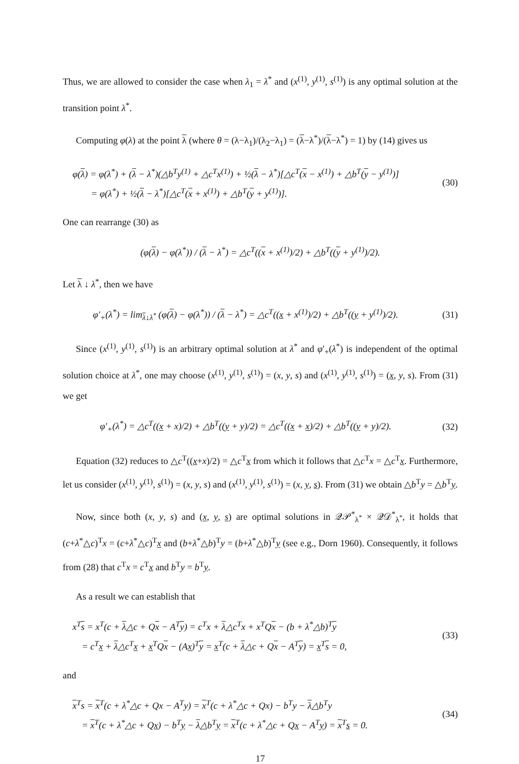Thus, we are allowed to consider the case when λ<sub>1</sub> = λ<sup>*</sup> and (x<sup>(1)</sup>, y<sup>(1)</sup>, s<sup>(1)</sup>) is any optimal solution at the transition point λ<sup>*</sup>.
Computing φ(λ) at the point λ (where θ = (λ−λ<sub>1</sub>)/(λ<sub>2</sub>−λ<sub>1</sub>) = (λ−λ<sup>*</sup>)/(λ−λ<sup>*</sup>) = 1) by (14) gives us
φ(λ) = φ(λ<sup>*</sup>) + (λ − λ<sup>*</sup>)(△b<sup>T</sup>y<sup>(1)</sup> + △c<sup>T</sup>x<sup>(1)</sup>) + ½(λ − λ<sup>*</sup>)[△c<sup>T</sup>(x − x<sup>(1)</sup>) + △b<sup>T</sup>(y − y<sup>(1)</sup>)]
= φ(λ<sup>*</sup>) + ½(λ − λ<sup>*</sup>)[△c<sup>T</sup>(x + x<sup>(1)</sup>) + △b<sup>T</sup>(y + y<sup>(1)</sup>)].
(30)
One can rearrange (30) as
(φ(λ) − φ(λ<sup>*</sup>)) / (λ − λ<sup>*</sup>) = △c<sup>T</sup>((x + x<sup>(1)</sup>)/2) + △b<sup>T</sup>((y + y<sup>(1)</sup>)/2).
Let λ ↓ λ<sup>*</sup>, then we have
φ′<sub>+</sub>(λ<sup>*</sup>) = lim<sub>λ↓λ<sup>*</sup></sub> (φ(λ) − φ(λ<sup>*</sup>)) / (λ − λ<sup>*</sup>) = △c<sup>T</sup>((x + x<sup>(1)</sup>)/2) + △b<sup>T</sup>((y + y<sup>(1)</sup>)/2).
(31)
Since (x<sup>(1)</sup>, y<sup>(1)</sup>, s<sup>(1)</sup>) is an arbitrary optimal solution at λ<sup>*</sup> and φ′<sub>+</sub>(λ<sup>*</sup>) is independent of the optimal solution choice at λ<sup>*</sup>, one may choose (x<sup>(1)</sup>, y<sup>(1)</sup>, s<sup>(1)</sup>) = (x, y, s) and (x<sup>(1)</sup>, y<sup>(1)</sup>, s<sup>(1)</sup>) = (x, y, s). From (31) we get
φ′<sub>+</sub>(λ<sup>*</sup>) = △c<sup>T</sup>((x + x)/2) + △b<sup>T</sup>((y + y)/2) = △c<sup>T</sup>((x + x)/2) + △b<sup>T</sup>((y + y)/2).
(32)
Equation (32) reduces to △c<sup>T</sup>((x+x)/2) = △c<sup>T</sup>x from which it follows that △c<sup>T</sup>x = △c<sup>T</sup>x. Furthermore, let us consider (x<sup>(1)</sup>, y<sup>(1)</sup>, s<sup>(1)</sup>) = (x, y, s) and (x<sup>(1)</sup>, y<sup>(1)</sup>, s<sup>(1)</sup>) = (x, y, s). From (31) we obtain △b<sup>T</sup>y = △b<sup>T</sup>y.
Now, since both (x, y, s) and (x, y, s) are optimal solutions in 𝒬𝒫<sup>*</sup><sub>λ<sup>*</sup></sub> × 𝒬𝒟<sup>*</sup><sub>λ<sup>*</sup></sub>, it holds that (c+λ<sup>*</sup>△c)<sup>T</sup>x = (c+λ<sup>*</sup>△c)<sup>T</sup>x and (b+λ<sup>*</sup>△b)<sup>T</sup>y = (b+λ<sup>*</sup>△b)<sup>T</sup>y (see e.g., Dorn 1960). Consequently, it follows from (28) that c<sup>T</sup>x = c<sup>T</sup>x and b<sup>T</sup>y = b<sup>T</sup>y.
As a result we can establish that
x<sup>T</sup>s = x<sup>T</sup>(c + λ△c + Qx − A<sup>T</sup>y) = c<sup>T</sup>x + λ△c<sup>T</sup>x + x<sup>T</sup>Qx − (b + λ<sup>*</sup>△b)<sup>T</sup>y
= c<sup>T</sup>x + λ△c<sup>T</sup>x + x<sup>T</sup>Qx − (Ax)<sup>T</sup>y = x<sup>T</sup>(c + λ△c + Qx − A<sup>T</sup>y) = x<sup>T</sup>s = 0,
(33)
and
x<sup>T</sup>s = x<sup>T</sup>(c + λ<sup>*</sup>△c + Qx − A<sup>T</sup>y) = x<sup>T</sup>(c + λ<sup>*</sup>△c + Qx) − b<sup>T</sup>y − λ△b<sup>T</sup>y
= x<sup>T</sup>(c + λ<sup>*</sup>△c + Qx) − b<sup>T</sup>y − λ△b<sup>T</sup>y = x<sup>T</sup>(c + λ<sup>*</sup>△c + Qx − A<sup>T</sup>y) = x<sup>T</sup>s = 0.
(34)
17